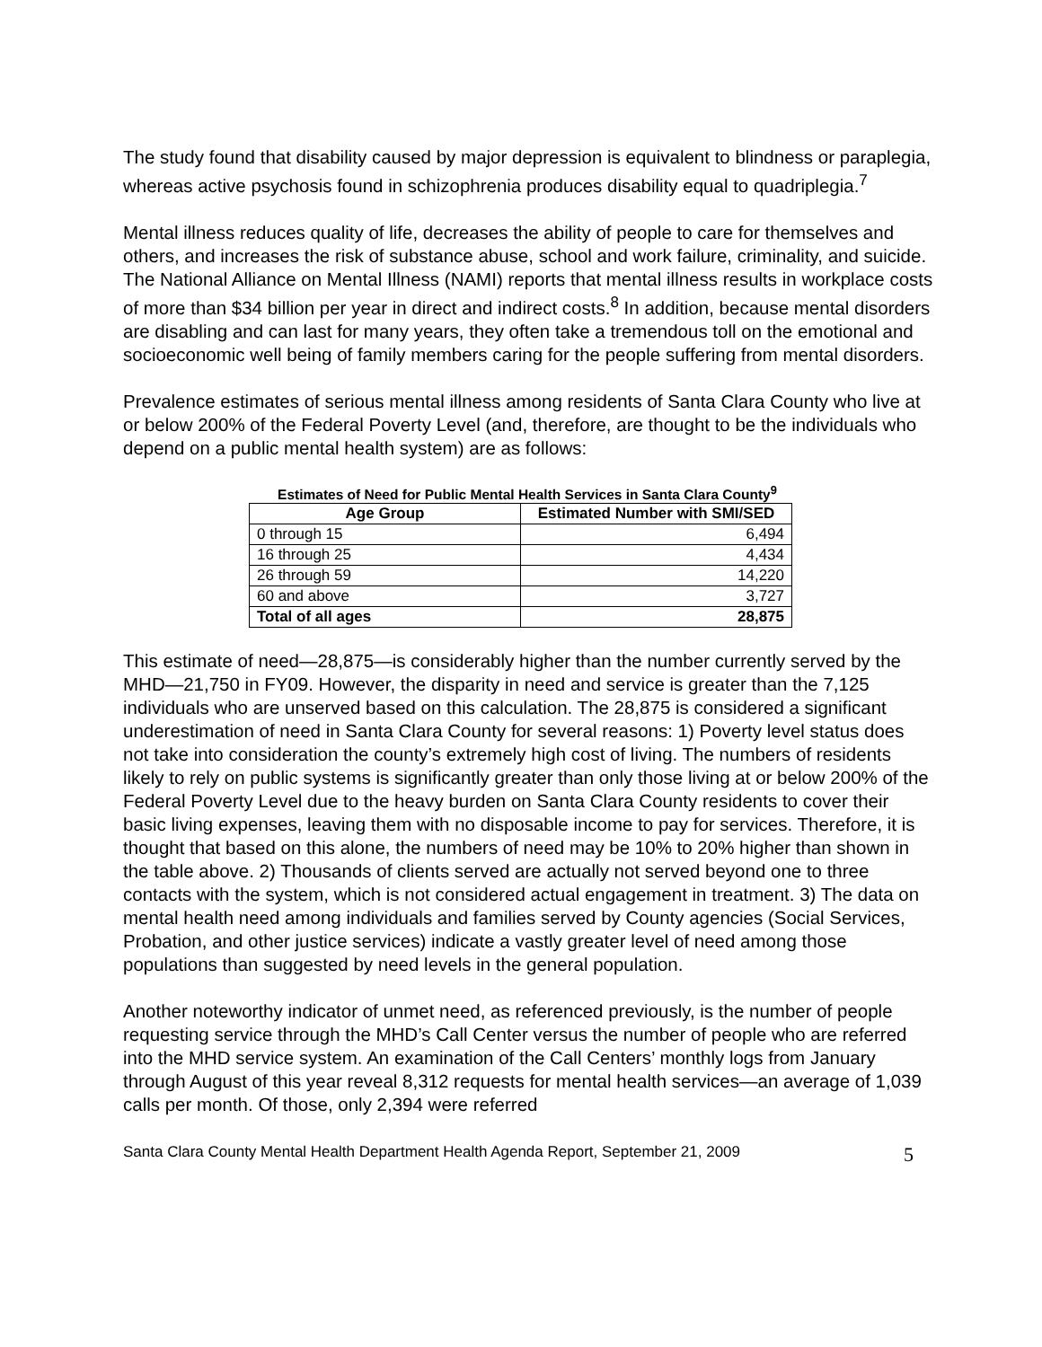The study found that disability caused by major depression is equivalent to blindness or paraplegia, whereas active psychosis found in schizophrenia produces disability equal to quadriplegia.<sup>7</sup>
Mental illness reduces quality of life, decreases the ability of people to care for themselves and others, and increases the risk of substance abuse, school and work failure, criminality, and suicide. The National Alliance on Mental Illness (NAMI) reports that mental illness results in workplace costs of more than $34 billion per year in direct and indirect costs.<sup>8</sup> In addition, because mental disorders are disabling and can last for many years, they often take a tremendous toll on the emotional and socioeconomic well being of family members caring for the people suffering from mental disorders.
Prevalence estimates of serious mental illness among residents of Santa Clara County who live at or below 200% of the Federal Poverty Level (and, therefore, are thought to be the individuals who depend on a public mental health system) are as follows:
Estimates of Need for Public Mental Health Services in Santa Clara County<sup>9</sup>
| Age Group | Estimated Number with SMI/SED |
| --- | --- |
| 0 through 15 | 6,494 |
| 16 through 25 | 4,434 |
| 26 through 59 | 14,220 |
| 60 and above | 3,727 |
| Total of all ages | 28,875 |
This estimate of need—28,875—is considerably higher than the number currently served by the MHD—21,750 in FY09. However, the disparity in need and service is greater than the 7,125 individuals who are unserved based on this calculation. The 28,875 is considered a significant underestimation of need in Santa Clara County for several reasons: 1) Poverty level status does not take into consideration the county’s extremely high cost of living. The numbers of residents likely to rely on public systems is significantly greater than only those living at or below 200% of the Federal Poverty Level due to the heavy burden on Santa Clara County residents to cover their basic living expenses, leaving them with no disposable income to pay for services. Therefore, it is thought that based on this alone, the numbers of need may be 10% to 20% higher than shown in the table above. 2) Thousands of clients served are actually not served beyond one to three contacts with the system, which is not considered actual engagement in treatment. 3) The data on mental health need among individuals and families served by County agencies (Social Services, Probation, and other justice services) indicate a vastly greater level of need among those populations than suggested by need levels in the general population.
Another noteworthy indicator of unmet need, as referenced previously, is the number of people requesting service through the MHD’s Call Center versus the number of people who are referred into the MHD service system. An examination of the Call Centers’ monthly logs from January through August of this year reveal 8,312 requests for mental health services—an average of 1,039 calls per month. Of those, only 2,394 were referred
Santa Clara County Mental Health Department Health Agenda Report, September 21, 2009 5